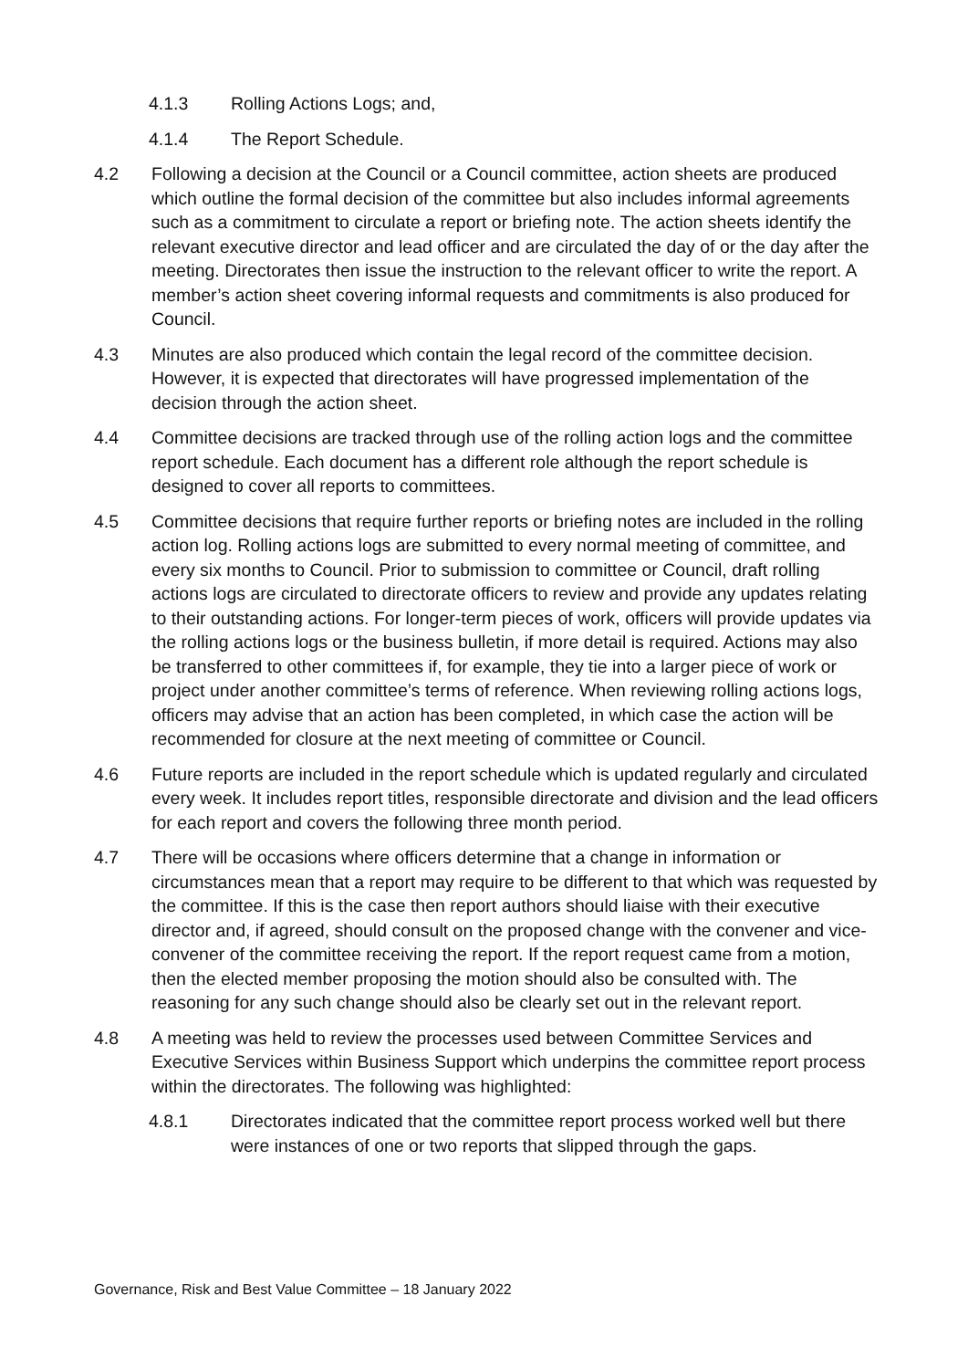4.1.3 Rolling Actions Logs; and,
4.1.4 The Report Schedule.
4.2 Following a decision at the Council or a Council committee, action sheets are produced which outline the formal decision of the committee but also includes informal agreements such as a commitment to circulate a report or briefing note. The action sheets identify the relevant executive director and lead officer and are circulated the day of or the day after the meeting. Directorates then issue the instruction to the relevant officer to write the report. A member’s action sheet covering informal requests and commitments is also produced for Council.
4.3 Minutes are also produced which contain the legal record of the committee decision. However, it is expected that directorates will have progressed implementation of the decision through the action sheet.
4.4 Committee decisions are tracked through use of the rolling action logs and the committee report schedule. Each document has a different role although the report schedule is designed to cover all reports to committees.
4.5 Committee decisions that require further reports or briefing notes are included in the rolling action log. Rolling actions logs are submitted to every normal meeting of committee, and every six months to Council. Prior to submission to committee or Council, draft rolling actions logs are circulated to directorate officers to review and provide any updates relating to their outstanding actions. For longer-term pieces of work, officers will provide updates via the rolling actions logs or the business bulletin, if more detail is required. Actions may also be transferred to other committees if, for example, they tie into a larger piece of work or project under another committee’s terms of reference. When reviewing rolling actions logs, officers may advise that an action has been completed, in which case the action will be recommended for closure at the next meeting of committee or Council.
4.6 Future reports are included in the report schedule which is updated regularly and circulated every week. It includes report titles, responsible directorate and division and the lead officers for each report and covers the following three month period.
4.7 There will be occasions where officers determine that a change in information or circumstances mean that a report may require to be different to that which was requested by the committee. If this is the case then report authors should liaise with their executive director and, if agreed, should consult on the proposed change with the convener and vice-convener of the committee receiving the report. If the report request came from a motion, then the elected member proposing the motion should also be consulted with. The reasoning for any such change should also be clearly set out in the relevant report.
4.8 A meeting was held to review the processes used between Committee Services and Executive Services within Business Support which underpins the committee report process within the directorates. The following was highlighted:
4.8.1 Directorates indicated that the committee report process worked well but there were instances of one or two reports that slipped through the gaps.
Governance, Risk and Best Value Committee – 18 January 2022